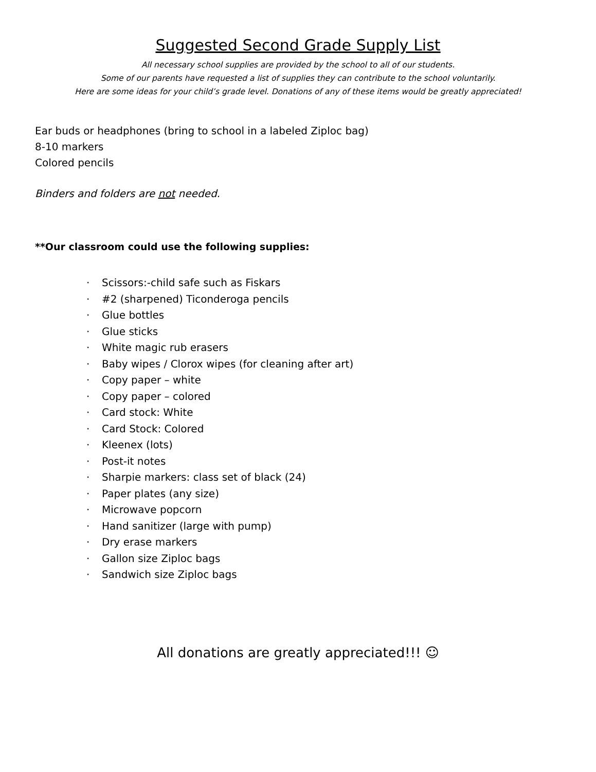Suggested Second Grade Supply List
All necessary school supplies are provided by the school to all of our students.
Some of our parents have requested a list of supplies they can contribute to the school voluntarily.
Here are some ideas for your child’s grade level. Donations of any of these items would be greatly appreciated!
Ear buds or headphones (bring to school in a labeled Ziploc bag)
8-10 markers
Colored pencils
Binders and folders are not needed.
**Our classroom could use the following supplies:
· Scissors:-child safe such as Fiskars
· #2 (sharpened) Ticonderoga pencils
· Glue bottles
· Glue sticks
· White magic rub erasers
· Baby wipes / Clorox wipes (for cleaning after art)
· Copy paper – white
· Copy paper – colored
· Card stock: White
· Card Stock: Colored
· Kleenex (lots)
· Post-it notes
· Sharpie markers: class set of black (24)
· Paper plates (any size)
· Microwave popcorn
· Hand sanitizer (large with pump)
· Dry erase markers
· Gallon size Ziploc bags
· Sandwich size Ziploc bags
All donations are greatly appreciated!!! ☺